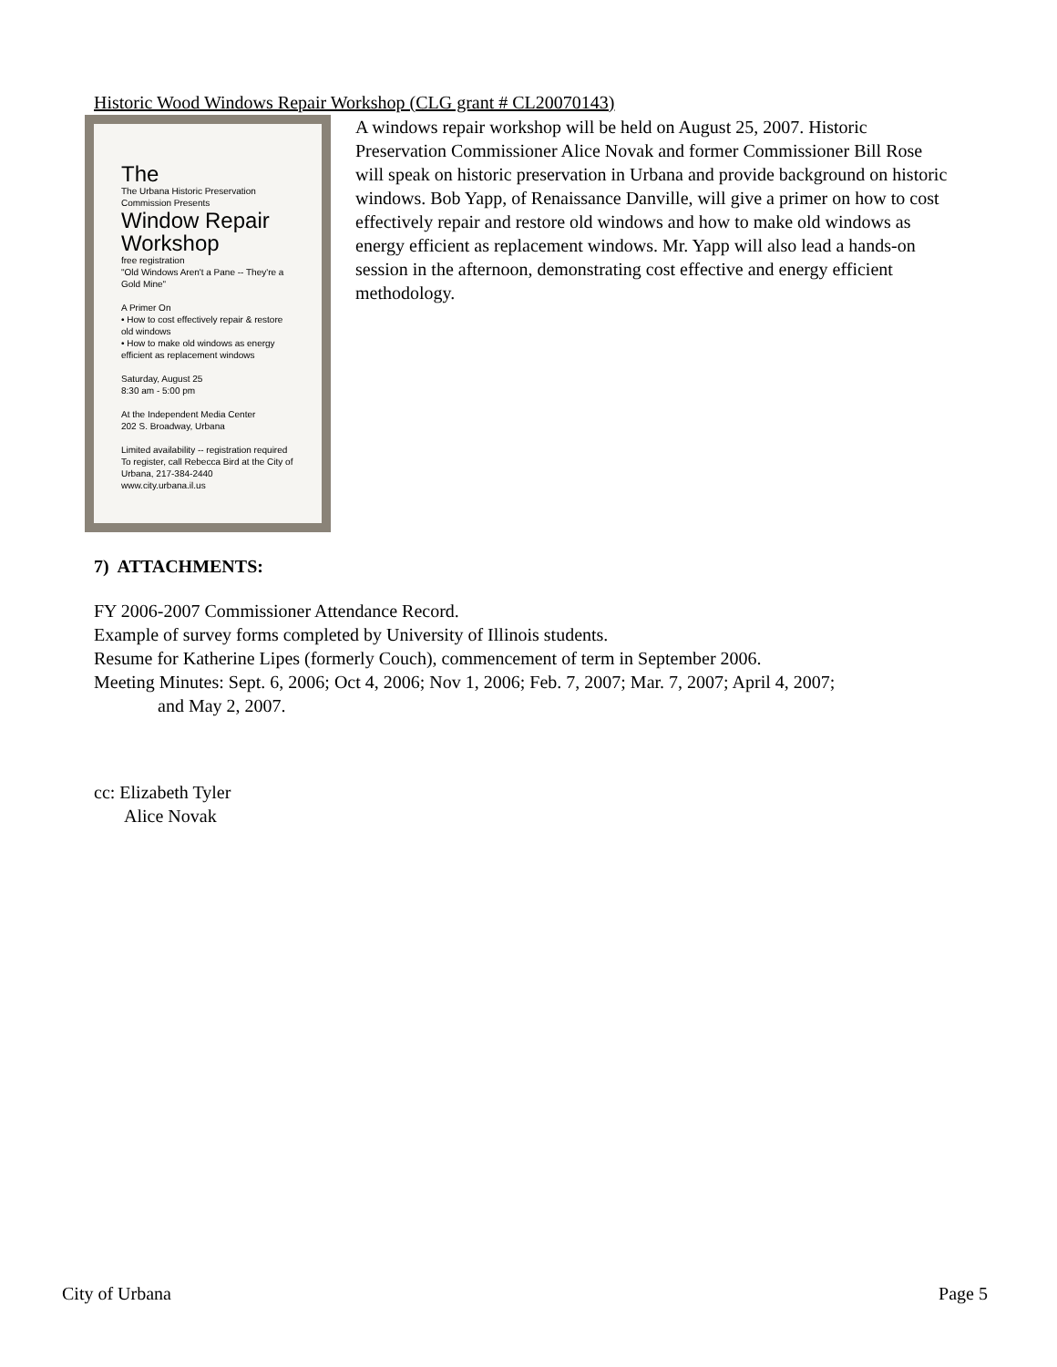Historic Wood Windows Repair Workshop (CLG grant # CL20070143)
The
The Urbana Historic Preservation Commission Presents
Window Repair Workshop
free registration
"Old Windows Aren't a Pane -- They're a Gold Mine"
A Primer On
• How to cost effectively repair & restore old windows
• How to make old windows as energy efficient as replacement windows
Saturday, August 25
8:30 am - 5:00 pm
At the Independent Media Center
202 S. Broadway, Urbana
Limited availability -- registration required To register, call Rebecca Bird at the City of Urbana, 217-384-2440
www.city.urbana.il.us
A windows repair workshop will be held on August 25, 2007. Historic Preservation Commissioner Alice Novak and former Commissioner Bill Rose will speak on historic preservation in Urbana and provide background on historic windows. Bob Yapp, of Renaissance Danville, will give a primer on how to cost effectively repair and restore old windows and how to make old windows as energy efficient as replacement windows. Mr. Yapp will also lead a hands-on session in the afternoon, demonstrating cost effective and energy efficient methodology.
7) ATTACHMENTS:
FY 2006-2007 Commissioner Attendance Record.
Example of survey forms completed by University of Illinois students.
Resume for Katherine Lipes (formerly Couch), commencement of term in September 2006.
Meeting Minutes: Sept. 6, 2006; Oct 4, 2006; Nov 1, 2006; Feb. 7, 2007; Mar. 7, 2007; April 4, 2007;
and May 2, 2007.
cc: Elizabeth Tyler
Alice Novak
City of Urbana Page 5